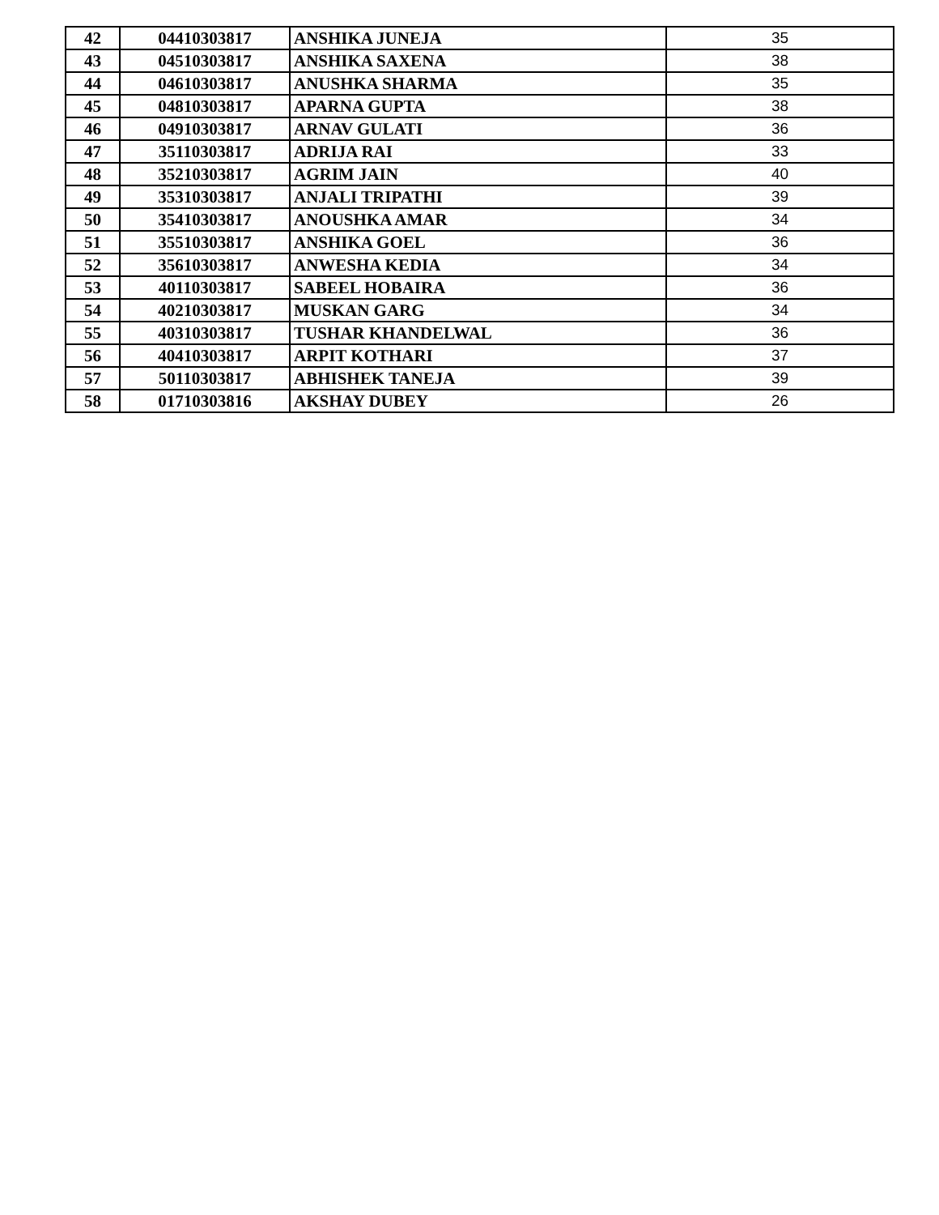| 42 | 04410303817 | ANSHIKA JUNEJA | 35 |
| 43 | 04510303817 | ANSHIKA SAXENA | 38 |
| 44 | 04610303817 | ANUSHKA SHARMA | 35 |
| 45 | 04810303817 | APARNA GUPTA | 38 |
| 46 | 04910303817 | ARNAV GULATI | 36 |
| 47 | 35110303817 | ADRIJA RAI | 33 |
| 48 | 35210303817 | AGRIM JAIN | 40 |
| 49 | 35310303817 | ANJALI TRIPATHI | 39 |
| 50 | 35410303817 | ANOUSHKA AMAR | 34 |
| 51 | 35510303817 | ANSHIKA GOEL | 36 |
| 52 | 35610303817 | ANWESHA KEDIA | 34 |
| 53 | 40110303817 | SABEEL HOBAIRA | 36 |
| 54 | 40210303817 | MUSKAN GARG | 34 |
| 55 | 40310303817 | TUSHAR KHANDELWAL | 36 |
| 56 | 40410303817 | ARPIT KOTHARI | 37 |
| 57 | 50110303817 | ABHISHEK TANEJA | 39 |
| 58 | 01710303816 | AKSHAY DUBEY | 26 |